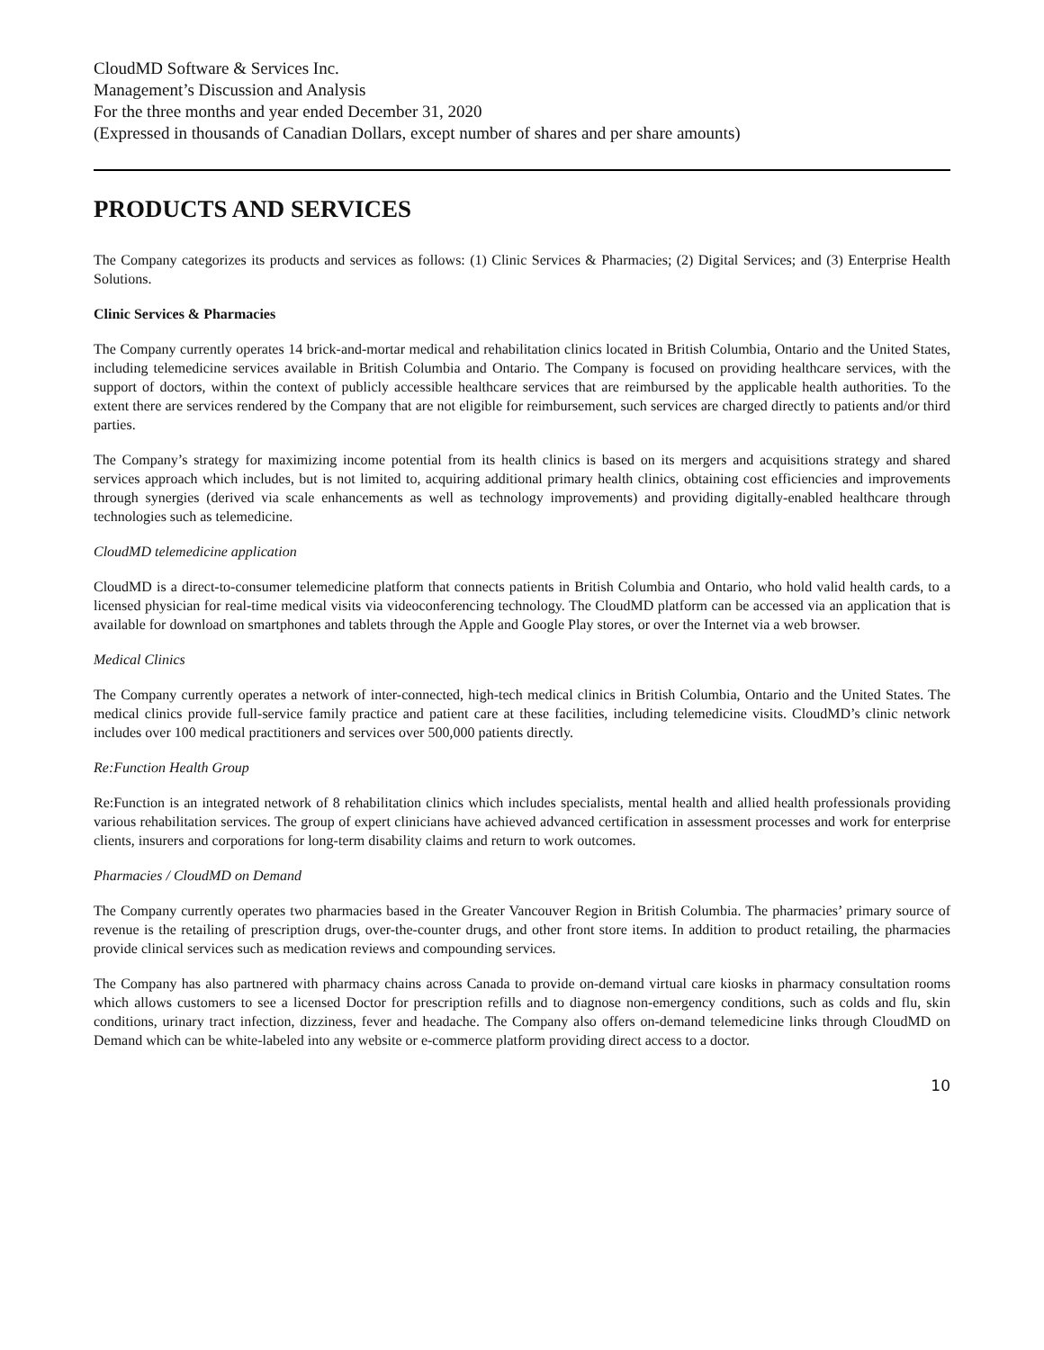CloudMD Software & Services Inc.
Management’s Discussion and Analysis
For the three months and year ended December 31, 2020
(Expressed in thousands of Canadian Dollars, except number of shares and per share amounts)
PRODUCTS AND SERVICES
The Company categorizes its products and services as follows: (1) Clinic Services & Pharmacies; (2) Digital Services; and (3) Enterprise Health Solutions.
Clinic Services & Pharmacies
The Company currently operates 14 brick-and-mortar medical and rehabilitation clinics located in British Columbia, Ontario and the United States, including telemedicine services available in British Columbia and Ontario. The Company is focused on providing healthcare services, with the support of doctors, within the context of publicly accessible healthcare services that are reimbursed by the applicable health authorities. To the extent there are services rendered by the Company that are not eligible for reimbursement, such services are charged directly to patients and/or third parties.
The Company’s strategy for maximizing income potential from its health clinics is based on its mergers and acquisitions strategy and shared services approach which includes, but is not limited to, acquiring additional primary health clinics, obtaining cost efficiencies and improvements through synergies (derived via scale enhancements as well as technology improvements) and providing digitally-enabled healthcare through technologies such as telemedicine.
CloudMD telemedicine application
CloudMD is a direct-to-consumer telemedicine platform that connects patients in British Columbia and Ontario, who hold valid health cards, to a licensed physician for real-time medical visits via videoconferencing technology. The CloudMD platform can be accessed via an application that is available for download on smartphones and tablets through the Apple and Google Play stores, or over the Internet via a web browser.
Medical Clinics
The Company currently operates a network of inter-connected, high-tech medical clinics in British Columbia, Ontario and the United States. The medical clinics provide full-service family practice and patient care at these facilities, including telemedicine visits. CloudMD’s clinic network includes over 100 medical practitioners and services over 500,000 patients directly.
Re:Function Health Group
Re:Function is an integrated network of 8 rehabilitation clinics which includes specialists, mental health and allied health professionals providing various rehabilitation services. The group of expert clinicians have achieved advanced certification in assessment processes and work for enterprise clients, insurers and corporations for long-term disability claims and return to work outcomes.
Pharmacies / CloudMD on Demand
The Company currently operates two pharmacies based in the Greater Vancouver Region in British Columbia. The pharmacies’ primary source of revenue is the retailing of prescription drugs, over-the-counter drugs, and other front store items. In addition to product retailing, the pharmacies provide clinical services such as medication reviews and compounding services.
The Company has also partnered with pharmacy chains across Canada to provide on-demand virtual care kiosks in pharmacy consultation rooms which allows customers to see a licensed Doctor for prescription refills and to diagnose non-emergency conditions, such as colds and flu, skin conditions, urinary tract infection, dizziness, fever and headache. The Company also offers on-demand telemedicine links through CloudMD on Demand which can be white-labeled into any website or e-commerce platform providing direct access to a doctor.
10